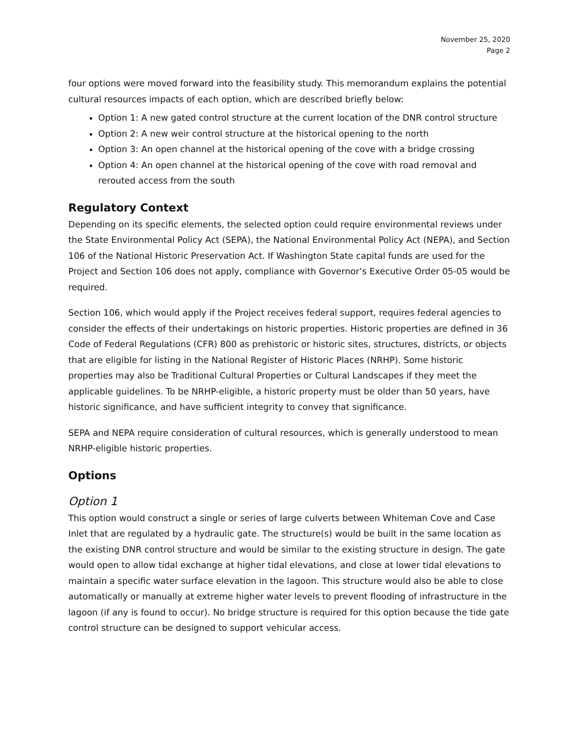November 25, 2020
Page 2
four options were moved forward into the feasibility study. This memorandum explains the potential cultural resources impacts of each option, which are described briefly below:
Option 1: A new gated control structure at the current location of the DNR control structure
Option 2: A new weir control structure at the historical opening to the north
Option 3: An open channel at the historical opening of the cove with a bridge crossing
Option 4: An open channel at the historical opening of the cove with road removal and rerouted access from the south
Regulatory Context
Depending on its specific elements, the selected option could require environmental reviews under the State Environmental Policy Act (SEPA), the National Environmental Policy Act (NEPA), and Section 106 of the National Historic Preservation Act. If Washington State capital funds are used for the Project and Section 106 does not apply, compliance with Governor’s Executive Order 05-05 would be required.
Section 106, which would apply if the Project receives federal support, requires federal agencies to consider the effects of their undertakings on historic properties. Historic properties are defined in 36 Code of Federal Regulations (CFR) 800 as prehistoric or historic sites, structures, districts, or objects that are eligible for listing in the National Register of Historic Places (NRHP). Some historic properties may also be Traditional Cultural Properties or Cultural Landscapes if they meet the applicable guidelines. To be NRHP-eligible, a historic property must be older than 50 years, have historic significance, and have sufficient integrity to convey that significance.
SEPA and NEPA require consideration of cultural resources, which is generally understood to mean NRHP-eligible historic properties.
Options
Option 1
This option would construct a single or series of large culverts between Whiteman Cove and Case Inlet that are regulated by a hydraulic gate. The structure(s) would be built in the same location as the existing DNR control structure and would be similar to the existing structure in design. The gate would open to allow tidal exchange at higher tidal elevations, and close at lower tidal elevations to maintain a specific water surface elevation in the lagoon. This structure would also be able to close automatically or manually at extreme higher water levels to prevent flooding of infrastructure in the lagoon (if any is found to occur). No bridge structure is required for this option because the tide gate control structure can be designed to support vehicular access.